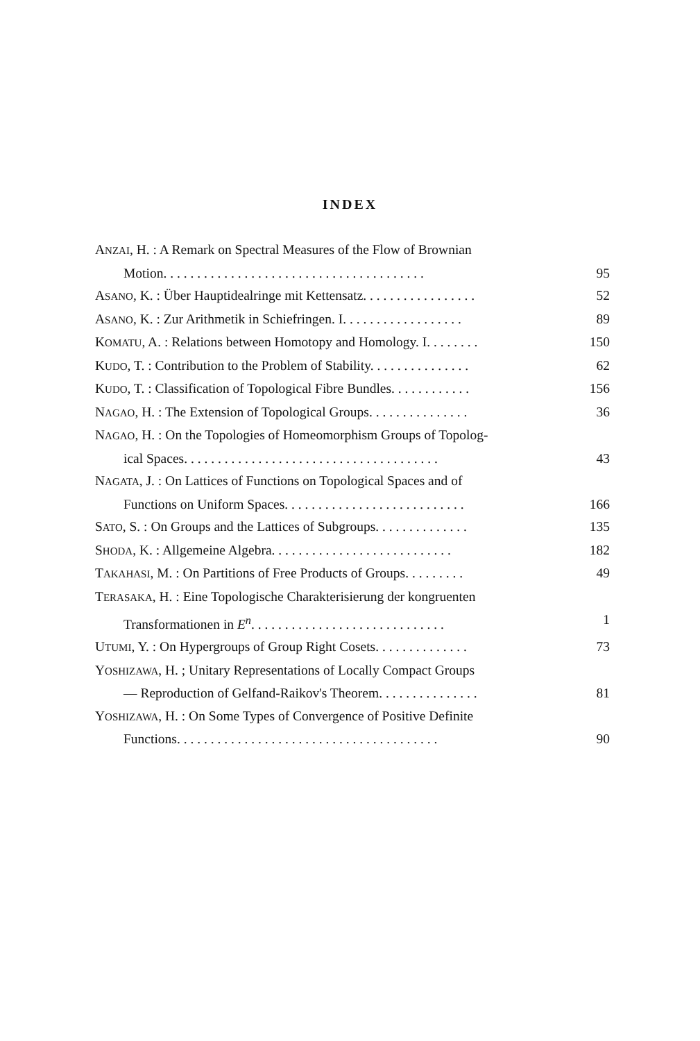INDEX
ANZAI, H. : A Remark on Spectral Measures of the Flow of Brownian
Motion. . . . . . . . . . . . . . . . . . . . . . . . . . . . . . . . . . . . . . . 95
ASANO, K. : Über Hauptidealringe mit Kettensatz. . . . . . . . . . . . . . . . . 52
ASANO, K. : Zur Arithmetik in Schiefringen. I. . . . . . . . . . . . . . . . . . 89
KOMATU, A. : Relations between Homotopy and Homology. I. . . . . . . . 150
KUDO, T. : Contribution to the Problem of Stability. . . . . . . . . . . . . . . 62
KUDO, T. : Classification of Topological Fibre Bundles. . . . . . . . . . . . 156
NAGAO, H. : The Extension of Topological Groups. . . . . . . . . . . . . . . 36
NAGAO, H. : On the Topologies of Homeomorphism Groups of Topolog-
ical Spaces. . . . . . . . . . . . . . . . . . . . . . . . . . . . . . . . . . . . . . 43
NAGATA, J. : On Lattices of Functions on Topological Spaces and of
Functions on Uniform Spaces. . . . . . . . . . . . . . . . . . . . . . . . . . . 166
SATO, S. : On Groups and the Lattices of Subgroups. . . . . . . . . . . . . . 135
SHODA, K. : Allgemeine Algebra. . . . . . . . . . . . . . . . . . . . . . . . . . . 182
TAKAHASI, M. : On Partitions of Free Products of Groups. . . . . . . . . 49
TERASAKA, H. : Eine Topologische Charakterisierung der kongruenten
Transformationen in E<sup>n</sup>. . . . . . . . . . . . . . . . . . . . . . . . . . . . . 1
UTUMI, Y. : On Hypergroups of Group Right Cosets. . . . . . . . . . . . . . 73
YOSHIZAWA, H. ; Unitary Representations of Locally Compact Groups
— Reproduction of Gelfand-Raikov's Theorem. . . . . . . . . . . . . . . 81
YOSHIZAWA, H. : On Some Types of Convergence of Positive Definite
Functions. . . . . . . . . . . . . . . . . . . . . . . . . . . . . . . . . . . . . . . 90